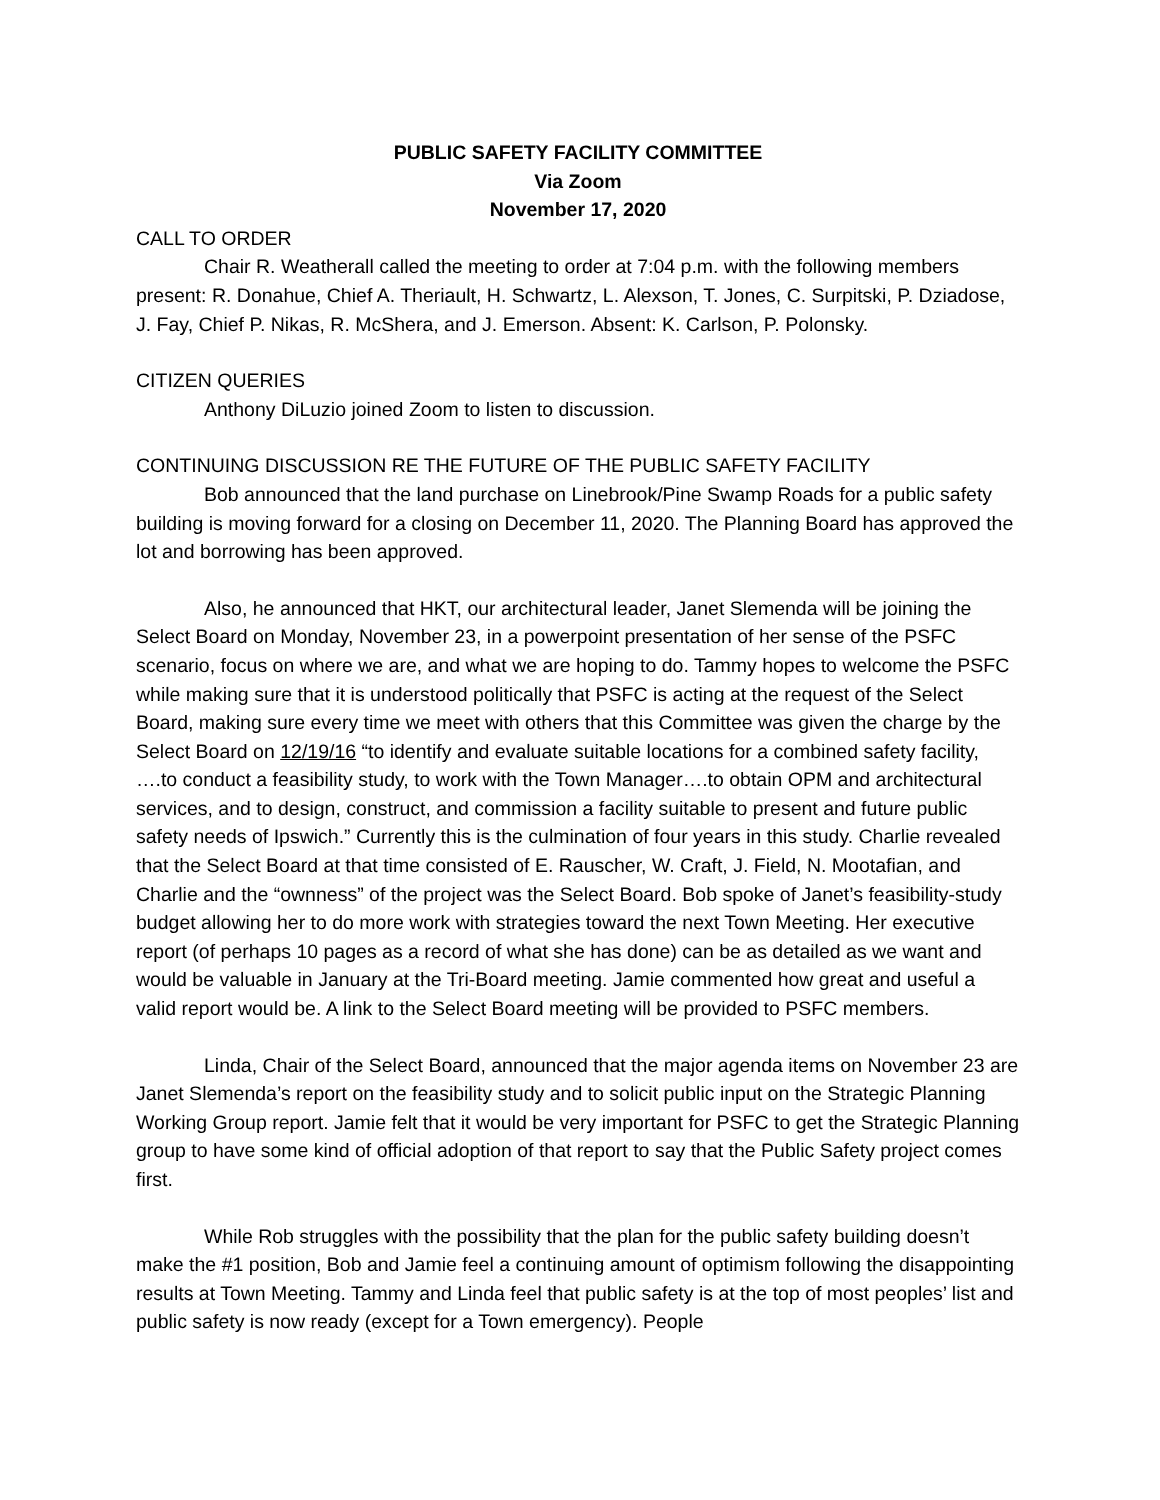PUBLIC SAFETY FACILITY COMMITTEE
Via Zoom
November 17, 2020
CALL TO ORDER
Chair R. Weatherall called the meeting to order at 7:04 p.m. with the following members present: R. Donahue, Chief A. Theriault, H. Schwartz, L. Alexson, T. Jones, C. Surpitski, P. Dziadose, J. Fay, Chief P. Nikas, R. McShera, and J. Emerson. Absent: K. Carlson, P. Polonsky.
CITIZEN QUERIES
Anthony DiLuzio joined Zoom to listen to discussion.
CONTINUING DISCUSSION RE THE FUTURE OF THE PUBLIC SAFETY FACILITY
Bob announced that the land purchase on Linebrook/Pine Swamp Roads for a public safety building is moving forward for a closing on December 11, 2020. The Planning Board has approved the lot and borrowing has been approved.
Also, he announced that HKT, our architectural leader, Janet Slemenda will be joining the Select Board on Monday, November 23, in a powerpoint presentation of her sense of the PSFC scenario, focus on where we are, and what we are hoping to do. Tammy hopes to welcome the PSFC while making sure that it is understood politically that PSFC is acting at the request of the Select Board, making sure every time we meet with others that this Committee was given the charge by the Select Board on 12/19/16 “to identify and evaluate suitable locations for a combined safety facility, ….to conduct a feasibility study, to work with the Town Manager….to obtain OPM and architectural services, and to design, construct, and commission a facility suitable to present and future public safety needs of Ipswich.” Currently this is the culmination of four years in this study. Charlie revealed that the Select Board at that time consisted of E. Rauscher, W. Craft, J. Field, N. Mootafian, and Charlie and the “ownness” of the project was the Select Board. Bob spoke of Janet’s feasibility-study budget allowing her to do more work with strategies toward the next Town Meeting. Her executive report (of perhaps 10 pages as a record of what she has done) can be as detailed as we want and would be valuable in January at the Tri-Board meeting. Jamie commented how great and useful a valid report would be. A link to the Select Board meeting will be provided to PSFC members.
Linda, Chair of the Select Board, announced that the major agenda items on November 23 are Janet Slemenda’s report on the feasibility study and to solicit public input on the Strategic Planning Working Group report. Jamie felt that it would be very important for PSFC to get the Strategic Planning group to have some kind of official adoption of that report to say that the Public Safety project comes first.
While Rob struggles with the possibility that the plan for the public safety building doesn’t make the #1 position, Bob and Jamie feel a continuing amount of optimism following the disappointing results at Town Meeting. Tammy and Linda feel that public safety is at the top of most peoples’ list and public safety is now ready (except for a Town emergency). People